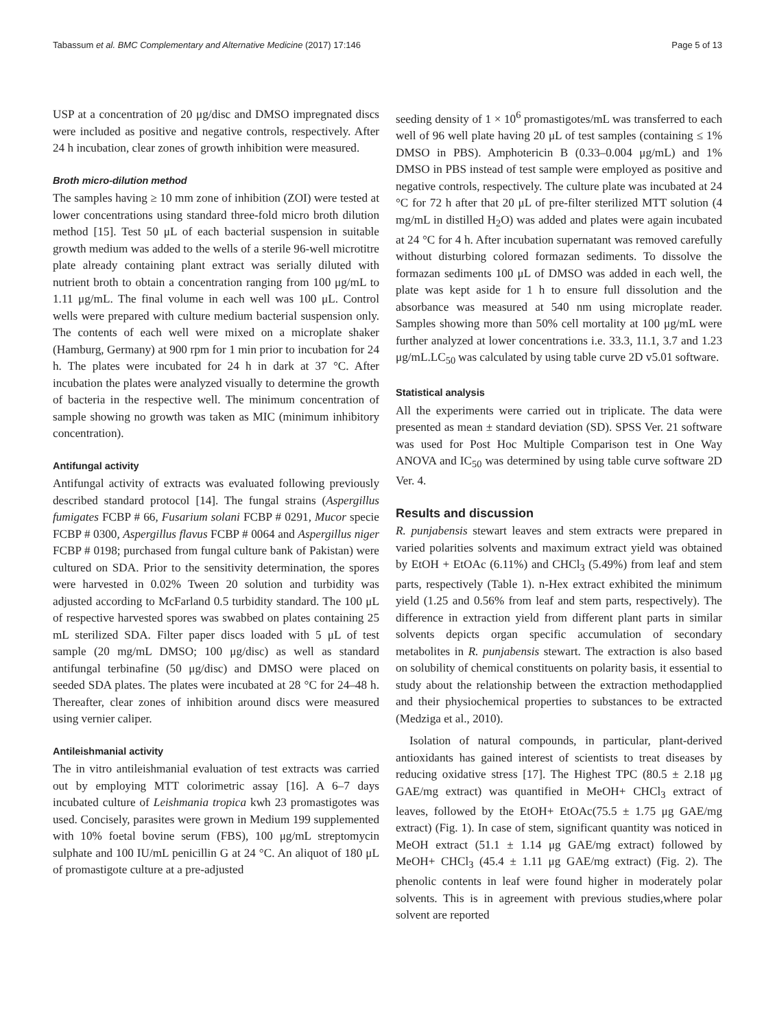Tabassum et al. BMC Complementary and Alternative Medicine (2017) 17:146 Page 5 of 13
USP at a concentration of 20 μg/disc and DMSO impregnated discs were included as positive and negative controls, respectively. After 24 h incubation, clear zones of growth inhibition were measured.
Broth micro-dilution method
The samples having ≥ 10 mm zone of inhibition (ZOI) were tested at lower concentrations using standard three-fold micro broth dilution method [15]. Test 50 μL of each bacterial suspension in suitable growth medium was added to the wells of a sterile 96-well microtitre plate already containing plant extract was serially diluted with nutrient broth to obtain a concentration ranging from 100 μg/mL to 1.11 μg/mL. The final volume in each well was 100 μL. Control wells were prepared with culture medium bacterial suspension only. The contents of each well were mixed on a microplate shaker (Hamburg, Germany) at 900 rpm for 1 min prior to incubation for 24 h. The plates were incubated for 24 h in dark at 37 °C. After incubation the plates were analyzed visually to determine the growth of bacteria in the respective well. The minimum concentration of sample showing no growth was taken as MIC (minimum inhibitory concentration).
Antifungal activity
Antifungal activity of extracts was evaluated following previously described standard protocol [14]. The fungal strains (Aspergillus fumigates FCBP # 66, Fusarium solani FCBP # 0291, Mucor specie FCBP # 0300, Aspergillus flavus FCBP # 0064 and Aspergillus niger FCBP # 0198; purchased from fungal culture bank of Pakistan) were cultured on SDA. Prior to the sensitivity determination, the spores were harvested in 0.02% Tween 20 solution and turbidity was adjusted according to McFarland 0.5 turbidity standard. The 100 μL of respective harvested spores was swabbed on plates containing 25 mL sterilized SDA. Filter paper discs loaded with 5 μL of test sample (20 mg/mL DMSO; 100 μg/disc) as well as standard antifungal terbinafine (50 μg/disc) and DMSO were placed on seeded SDA plates. The plates were incubated at 28 °C for 24–48 h. Thereafter, clear zones of inhibition around discs were measured using vernier caliper.
Antileishmanial activity
The in vitro antileishmanial evaluation of test extracts was carried out by employing MTT colorimetric assay [16]. A 6–7 days incubated culture of Leishmania tropica kwh 23 promastigotes was used. Concisely, parasites were grown in Medium 199 supplemented with 10% foetal bovine serum (FBS), 100 μg/mL streptomycin sulphate and 100 IU/mL penicillin G at 24 °C. An aliquot of 180 μL of promastigote culture at a pre-adjusted
seeding density of 1 × 10<sup>6</sup> promastigotes/mL was transferred to each well of 96 well plate having 20 μL of test samples (containing ≤ 1% DMSO in PBS). Amphotericin B (0.33–0.004 μg/mL) and 1% DMSO in PBS instead of test sample were employed as positive and negative controls, respectively. The culture plate was incubated at 24 °C for 72 h after that 20 μL of pre-filter sterilized MTT solution (4 mg/mL in distilled H<sub>2</sub>O) was added and plates were again incubated at 24 °C for 4 h. After incubation supernatant was removed carefully without disturbing colored formazan sediments. To dissolve the formazan sediments 100 μL of DMSO was added in each well, the plate was kept aside for 1 h to ensure full dissolution and the absorbance was measured at 540 nm using microplate reader. Samples showing more than 50% cell mortality at 100 μg/mL were further analyzed at lower concentrations i.e. 33.3, 11.1, 3.7 and 1.23 μg/mL.LC<sub>50</sub> was calculated by using table curve 2D v5.01 software.
Statistical analysis
All the experiments were carried out in triplicate. The data were presented as mean ± standard deviation (SD). SPSS Ver. 21 software was used for Post Hoc Multiple Comparison test in One Way ANOVA and IC<sub>50</sub> was determined by using table curve software 2D Ver. 4.
Results and discussion
R. punjabensis stewart leaves and stem extracts were prepared in varied polarities solvents and maximum extract yield was obtained by EtOH + EtOAc (6.11%) and CHCl<sub>3</sub> (5.49%) from leaf and stem parts, respectively (Table 1). n-Hex extract exhibited the minimum yield (1.25 and 0.56% from leaf and stem parts, respectively). The difference in extraction yield from different plant parts in similar solvents depicts organ specific accumulation of secondary metabolites in R. punjabensis stewart. The extraction is also based on solubility of chemical constituents on polarity basis, it essential to study about the relationship between the extraction methodapplied and their physiochemical properties to substances to be extracted (Medziga et al., 2010).
Isolation of natural compounds, in particular, plant-derived antioxidants has gained interest of scientists to treat diseases by reducing oxidative stress [17]. The Highest TPC (80.5 ± 2.18 μg GAE/mg extract) was quantified in MeOH+ CHCl<sub>3</sub> extract of leaves, followed by the EtOH+ EtOAc(75.5 ± 1.75 μg GAE/mg extract) (Fig. 1). In case of stem, significant quantity was noticed in MeOH extract (51.1 ± 1.14 μg GAE/mg extract) followed by MeOH+ CHCl<sub>3</sub> (45.4 ± 1.11 μg GAE/mg extract) (Fig. 2). The phenolic contents in leaf were found higher in moderately polar solvents. This is in agreement with previous studies,where polar solvent are reported